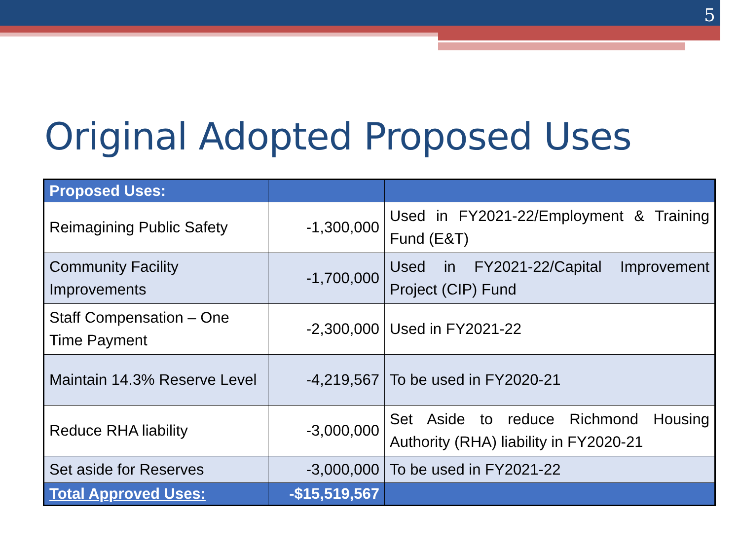5
Original Adopted Proposed Uses
| Proposed Uses: | | |
| --- | --- | --- |
| Reimagining Public Safety | -1,300,000 | Used in FY2021-22/Employment & Training Fund (E&T) |
| Community Facility Improvements | -1,700,000 | Used in FY2021-22/Capital Improvement Project (CIP) Fund |
| Staff Compensation – One Time Payment | -2,300,000 | Used in FY2021-22 |
| Maintain 14.3% Reserve Level | -4,219,567 | To be used in FY2020-21 |
| Reduce RHA liability | -3,000,000 | Set Aside to reduce Richmond Housing Authority (RHA) liability in FY2020-21 |
| Set aside for Reserves | -3,000,000 | To be used in FY2021-22 |
| Total Approved Uses: | -$15,519,567 | |